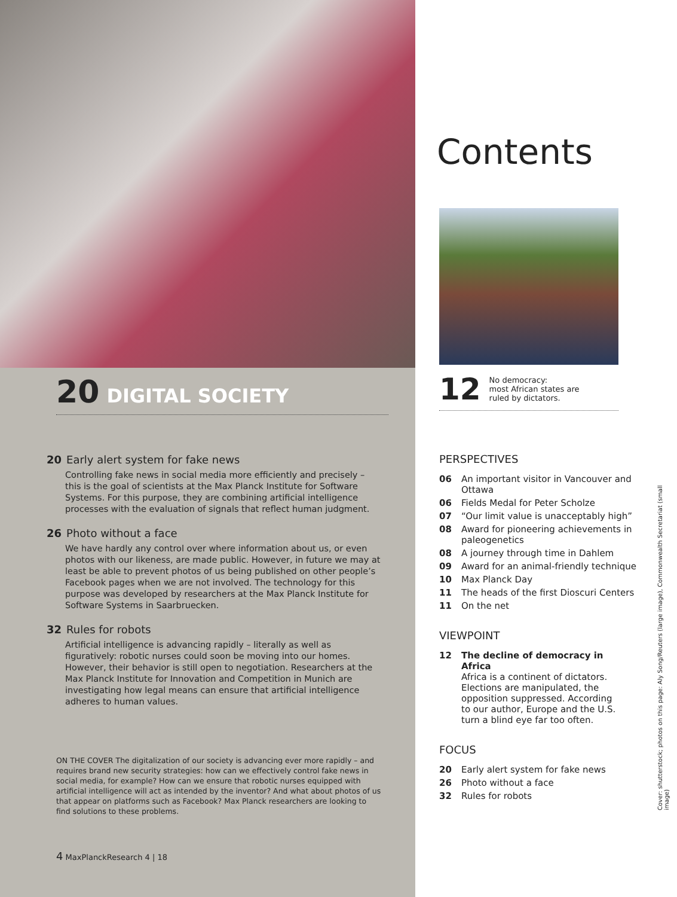20 DIGITAL SOCIETY
20 Early alert system for fake news
Controlling fake news in social media more efficiently and precisely – this is the goal of scientists at the Max Planck Institute for Software Systems. For this purpose, they are combining artificial intelligence processes with the evaluation of signals that reflect human judgment.
26 Photo without a face
We have hardly any control over where information about us, or even photos with our likeness, are made public. However, in future we may at least be able to prevent photos of us being published on other people’s Facebook pages when we are not involved. The technology for this purpose was developed by researchers at the Max Planck Institute for Software Systems in Saarbruecken.
32 Rules for robots
Artificial intelligence is advancing rapidly – literally as well as figuratively: robotic nurses could soon be moving into our homes. However, their behavior is still open to negotiation. Researchers at the Max Planck Institute for Innovation and Competition in Munich are investigating how legal means can ensure that artificial intelligence adheres to human values.
ON THE COVER The digitalization of our society is advancing ever more rapidly – and requires brand new security strategies: how can we effectively control fake news in social media, for example? How can we ensure that robotic nurses equipped with artificial intelligence will act as intended by the inventor? And what about photos of us that appear on platforms such as Facebook? Max Planck researchers are looking to find solutions to these problems.
4 MaxPlanckResearch 4 | 18
Contents
12 No democracy:
most African states are
ruled by dictators.
PERSPECTIVES
06 An important visitor in Vancouver and Ottawa
06 Fields Medal for Peter Scholze
07 “Our limit value is unacceptably high”
08 Award for pioneering achievements in paleogenetics
08 A journey through time in Dahlem
09 Award for an animal-friendly technique
10 Max Planck Day
11 The heads of the first Dioscuri Centers
11 On the net
VIEWPOINT
12 The decline of democracy in Africa
Africa is a continent of dictators. Elections are manipulated, the opposition suppressed. According to our author, Europe and the U.S. turn a blind eye far too often.
FOCUS
20 Early alert system for fake news
26 Photo without a face
32 Rules for robots
Cover: shutterstock; photos on this page: Aly Song/Reuters (large image), Commonwealth Secretariat (small image)